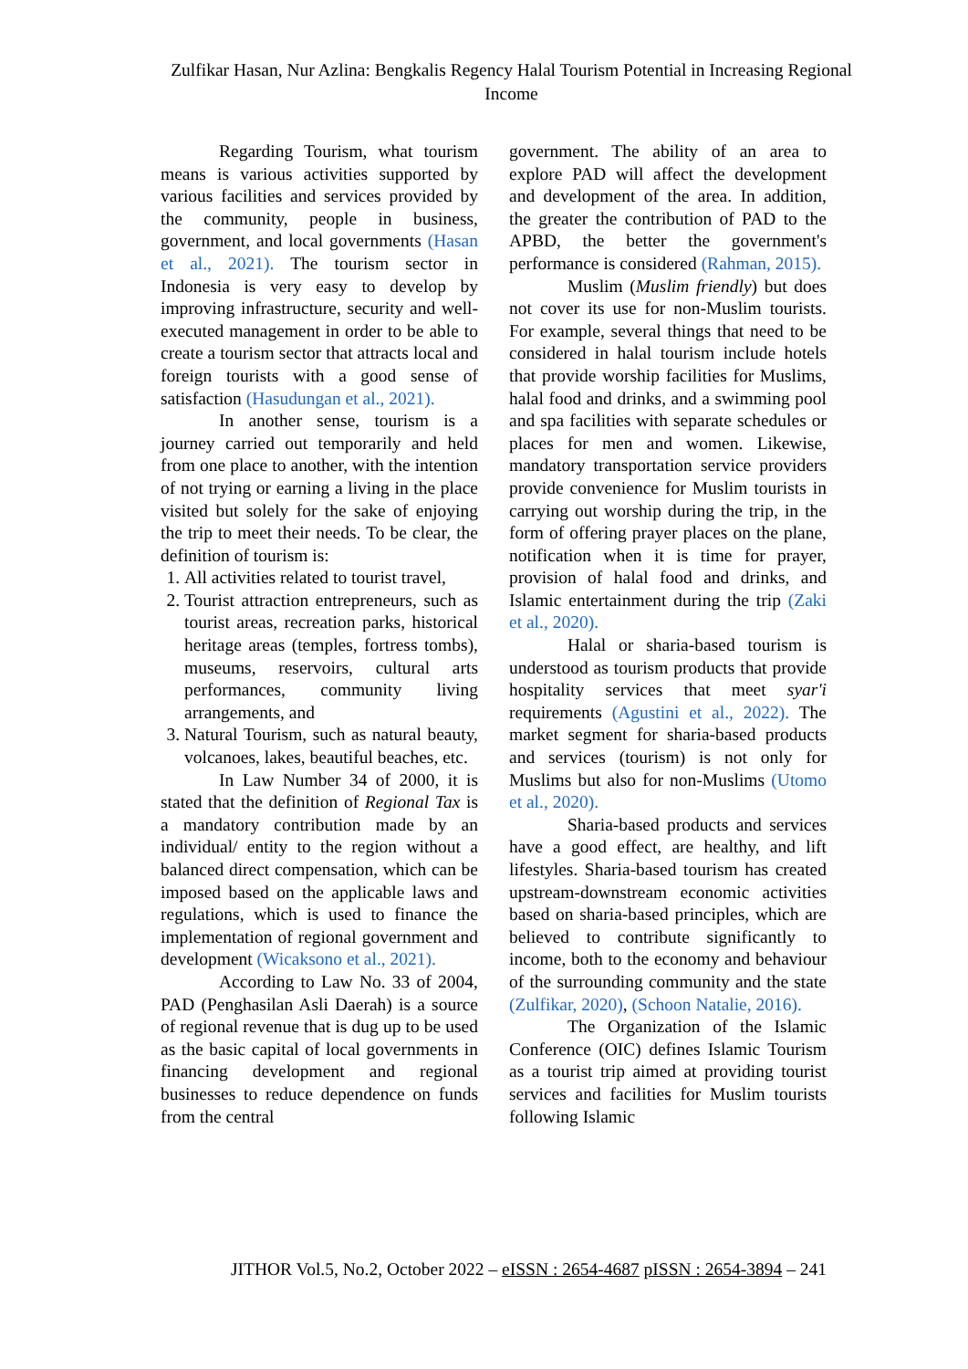Zulfikar Hasan, Nur Azlina: Bengkalis Regency Halal Tourism Potential in Increasing Regional Income
Regarding Tourism, what tourism means is various activities supported by various facilities and services provided by the community, people in business, government, and local governments (Hasan et al., 2021). The tourism sector in Indonesia is very easy to develop by improving infrastructure, security and well-executed management in order to be able to create a tourism sector that attracts local and foreign tourists with a good sense of satisfaction (Hasudungan et al., 2021).
In another sense, tourism is a journey carried out temporarily and held from one place to another, with the intention of not trying or earning a living in the place visited but solely for the sake of enjoying the trip to meet their needs. To be clear, the definition of tourism is:
1. All activities related to tourist travel,
2. Tourist attraction entrepreneurs, such as tourist areas, recreation parks, historical heritage areas (temples, fortress tombs), museums, reservoirs, cultural arts performances, community living arrangements, and
3. Natural Tourism, such as natural beauty, volcanoes, lakes, beautiful beaches, etc.
In Law Number 34 of 2000, it is stated that the definition of Regional Tax is a mandatory contribution made by an individual/ entity to the region without a balanced direct compensation, which can be imposed based on the applicable laws and regulations, which is used to finance the implementation of regional government and development (Wicaksono et al., 2021).
According to Law No. 33 of 2004, PAD (Penghasilan Asli Daerah) is a source of regional revenue that is dug up to be used as the basic capital of local governments in financing development and regional businesses to reduce dependence on funds from the central
government. The ability of an area to explore PAD will affect the development and development of the area. In addition, the greater the contribution of PAD to the APBD, the better the government's performance is considered (Rahman, 2015).
Muslim (Muslim friendly) but does not cover its use for non-Muslim tourists. For example, several things that need to be considered in halal tourism include hotels that provide worship facilities for Muslims, halal food and drinks, and a swimming pool and spa facilities with separate schedules or places for men and women. Likewise, mandatory transportation service providers provide convenience for Muslim tourists in carrying out worship during the trip, in the form of offering prayer places on the plane, notification when it is time for prayer, provision of halal food and drinks, and Islamic entertainment during the trip (Zaki et al., 2020).
Halal or sharia-based tourism is understood as tourism products that provide hospitality services that meet syar'i requirements (Agustini et al., 2022). The market segment for sharia-based products and services (tourism) is not only for Muslims but also for non-Muslims (Utomo et al., 2020).
Sharia-based products and services have a good effect, are healthy, and lift lifestyles. Sharia-based tourism has created upstream-downstream economic activities based on sharia-based principles, which are believed to contribute significantly to income, both to the economy and behaviour of the surrounding community and the state (Zulfikar, 2020), (Schoon Natalie, 2016).
The Organization of the Islamic Conference (OIC) defines Islamic Tourism as a tourist trip aimed at providing tourist services and facilities for Muslim tourists following Islamic
JITHOR Vol.5, No.2, October 2022 – eISSN : 2654-4687 pISSN : 2654-3894 – 241